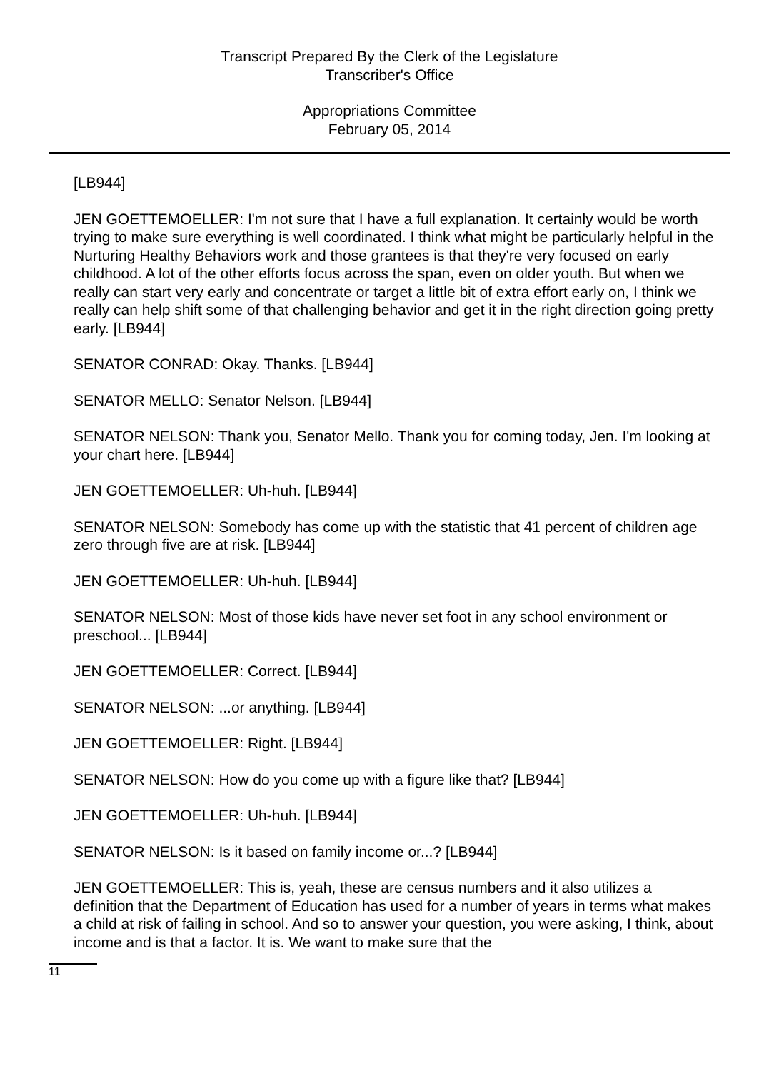Transcript Prepared By the Clerk of the Legislature
Transcriber's Office
Appropriations Committee
February 05, 2014
[LB944]
JEN GOETTEMOELLER: I'm not sure that I have a full explanation. It certainly would be worth trying to make sure everything is well coordinated. I think what might be particularly helpful in the Nurturing Healthy Behaviors work and those grantees is that they're very focused on early childhood. A lot of the other efforts focus across the span, even on older youth. But when we really can start very early and concentrate or target a little bit of extra effort early on, I think we really can help shift some of that challenging behavior and get it in the right direction going pretty early. [LB944]
SENATOR CONRAD: Okay. Thanks. [LB944]
SENATOR MELLO: Senator Nelson. [LB944]
SENATOR NELSON: Thank you, Senator Mello. Thank you for coming today, Jen. I'm looking at your chart here. [LB944]
JEN GOETTEMOELLER: Uh-huh. [LB944]
SENATOR NELSON: Somebody has come up with the statistic that 41 percent of children age zero through five are at risk. [LB944]
JEN GOETTEMOELLER: Uh-huh. [LB944]
SENATOR NELSON: Most of those kids have never set foot in any school environment or preschool... [LB944]
JEN GOETTEMOELLER: Correct. [LB944]
SENATOR NELSON: ...or anything. [LB944]
JEN GOETTEMOELLER: Right. [LB944]
SENATOR NELSON: How do you come up with a figure like that? [LB944]
JEN GOETTEMOELLER: Uh-huh. [LB944]
SENATOR NELSON: Is it based on family income or...? [LB944]
JEN GOETTEMOELLER: This is, yeah, these are census numbers and it also utilizes a definition that the Department of Education has used for a number of years in terms what makes a child at risk of failing in school. And so to answer your question, you were asking, I think, about income and is that a factor. It is. We want to make sure that the
11